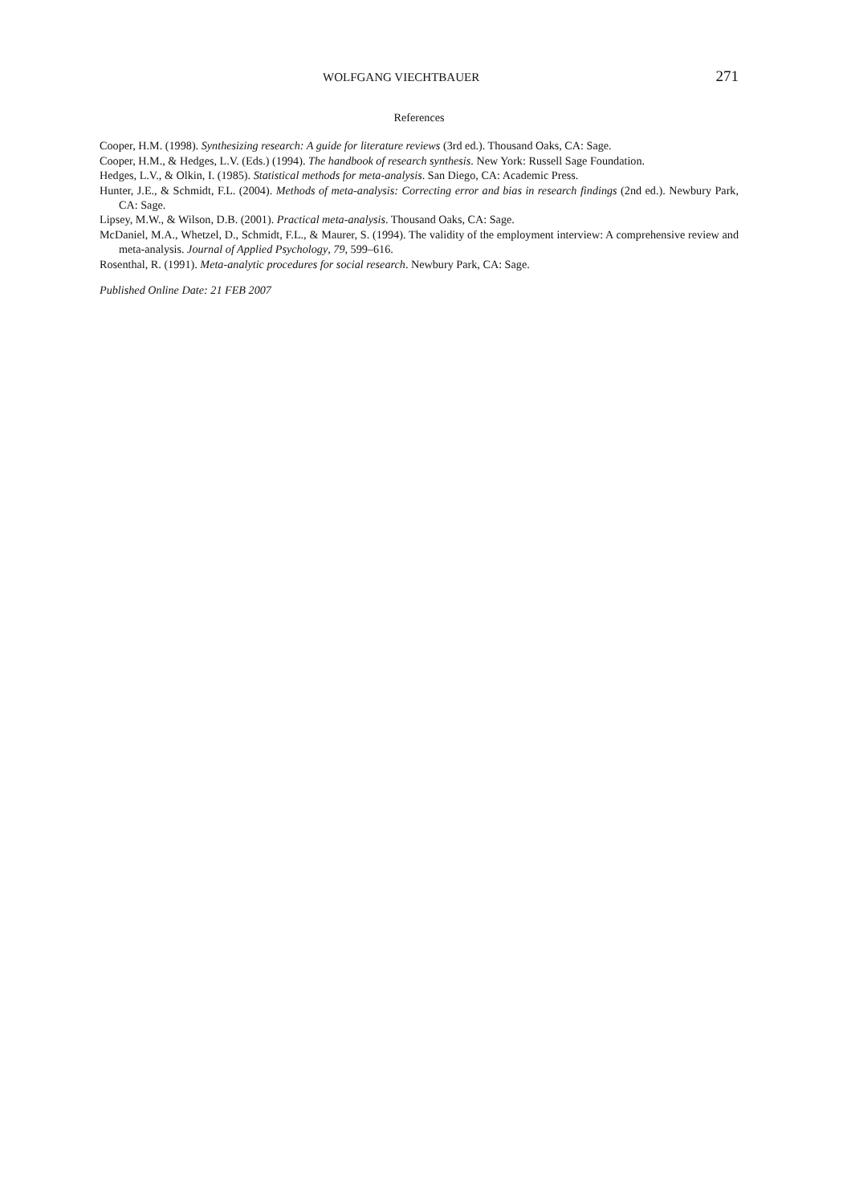WOLFGANG VIECHTBAUER 271
References
Cooper, H.M. (1998). Synthesizing research: A guide for literature reviews (3rd ed.). Thousand Oaks, CA: Sage.
Cooper, H.M., & Hedges, L.V. (Eds.) (1994). The handbook of research synthesis. New York: Russell Sage Foundation.
Hedges, L.V., & Olkin, I. (1985). Statistical methods for meta-analysis. San Diego, CA: Academic Press.
Hunter, J.E., & Schmidt, F.L. (2004). Methods of meta-analysis: Correcting error and bias in research findings (2nd ed.). Newbury Park, CA: Sage.
Lipsey, M.W., & Wilson, D.B. (2001). Practical meta-analysis. Thousand Oaks, CA: Sage.
McDaniel, M.A., Whetzel, D., Schmidt, F.L., & Maurer, S. (1994). The validity of the employment interview: A comprehensive review and meta-analysis. Journal of Applied Psychology, 79, 599–616.
Rosenthal, R. (1991). Meta-analytic procedures for social research. Newbury Park, CA: Sage.
Published Online Date: 21 FEB 2007